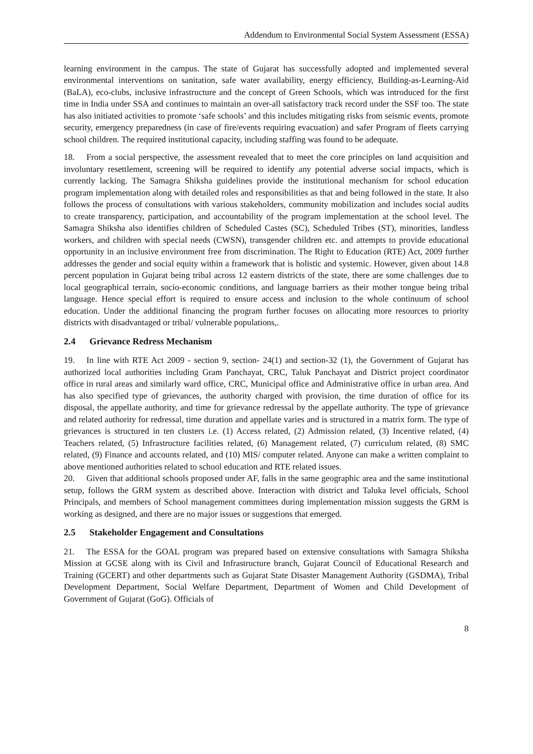Addendum to Environmental Social System Assessment (ESSA)
learning environment in the campus. The state of Gujarat has successfully adopted and implemented several environmental interventions on sanitation, safe water availability, energy efficiency, Building-as-Learning-Aid (BaLA), eco-clubs, inclusive infrastructure and the concept of Green Schools, which was introduced for the first time in India under SSA and continues to maintain an over-all satisfactory track record under the SSF too. The state has also initiated activities to promote ‘safe schools’ and this includes mitigating risks from seismic events, promote security, emergency preparedness (in case of fire/events requiring evacuation) and safer Program of fleets carrying school children. The required institutional capacity, including staffing was found to be adequate.
18. From a social perspective, the assessment revealed that to meet the core principles on land acquisition and involuntary resettlement, screening will be required to identify any potential adverse social impacts, which is currently lacking. The Samagra Shiksha guidelines provide the institutional mechanism for school education program implementation along with detailed roles and responsibilities as that and being followed in the state. It also follows the process of consultations with various stakeholders, community mobilization and includes social audits to create transparency, participation, and accountability of the program implementation at the school level. The Samagra Shiksha also identifies children of Scheduled Castes (SC), Scheduled Tribes (ST), minorities, landless workers, and children with special needs (CWSN), transgender children etc. and attempts to provide educational opportunity in an inclusive environment free from discrimination. The Right to Education (RTE) Act, 2009 further addresses the gender and social equity within a framework that is holistic and systemic. However, given about 14.8 percent population in Gujarat being tribal across 12 eastern districts of the state, there are some challenges due to local geographical terrain, socio-economic conditions, and language barriers as their mother tongue being tribal language. Hence special effort is required to ensure access and inclusion to the whole continuum of school education. Under the additional financing the program further focuses on allocating more resources to priority districts with disadvantaged or tribal/ vulnerable populations,.
2.4 Grievance Redress Mechanism
19. In line with RTE Act 2009 - section 9, section- 24(1) and section-32 (1), the Government of Gujarat has authorized local authorities including Gram Panchayat, CRC, Taluk Panchayat and District project coordinator office in rural areas and similarly ward office, CRC, Municipal office and Administrative office in urban area. And has also specified type of grievances, the authority charged with provision, the time duration of office for its disposal, the appellate authority, and time for grievance redressal by the appellate authority. The type of grievance and related authority for redressal, time duration and appellate varies and is structured in a matrix form. The type of grievances is structured in ten clusters i.e. (1) Access related, (2) Admission related, (3) Incentive related, (4) Teachers related, (5) Infrastructure facilities related, (6) Management related, (7) curriculum related, (8) SMC related, (9) Finance and accounts related, and (10) MIS/ computer related. Anyone can make a written complaint to above mentioned authorities related to school education and RTE related issues.
20. Given that additional schools proposed under AF, falls in the same geographic area and the same institutional setup, follows the GRM system as described above. Interaction with district and Taluka level officials, School Principals, and members of School management committees during implementation mission suggests the GRM is working as designed, and there are no major issues or suggestions that emerged.
2.5 Stakeholder Engagement and Consultations
21. The ESSA for the GOAL program was prepared based on extensive consultations with Samagra Shiksha Mission at GCSE along with its Civil and Infrastructure branch, Gujarat Council of Educational Research and Training (GCERT) and other departments such as Gujarat State Disaster Management Authority (GSDMA), Tribal Development Department, Social Welfare Department, Department of Women and Child Development of Government of Gujarat (GoG). Officials of
8